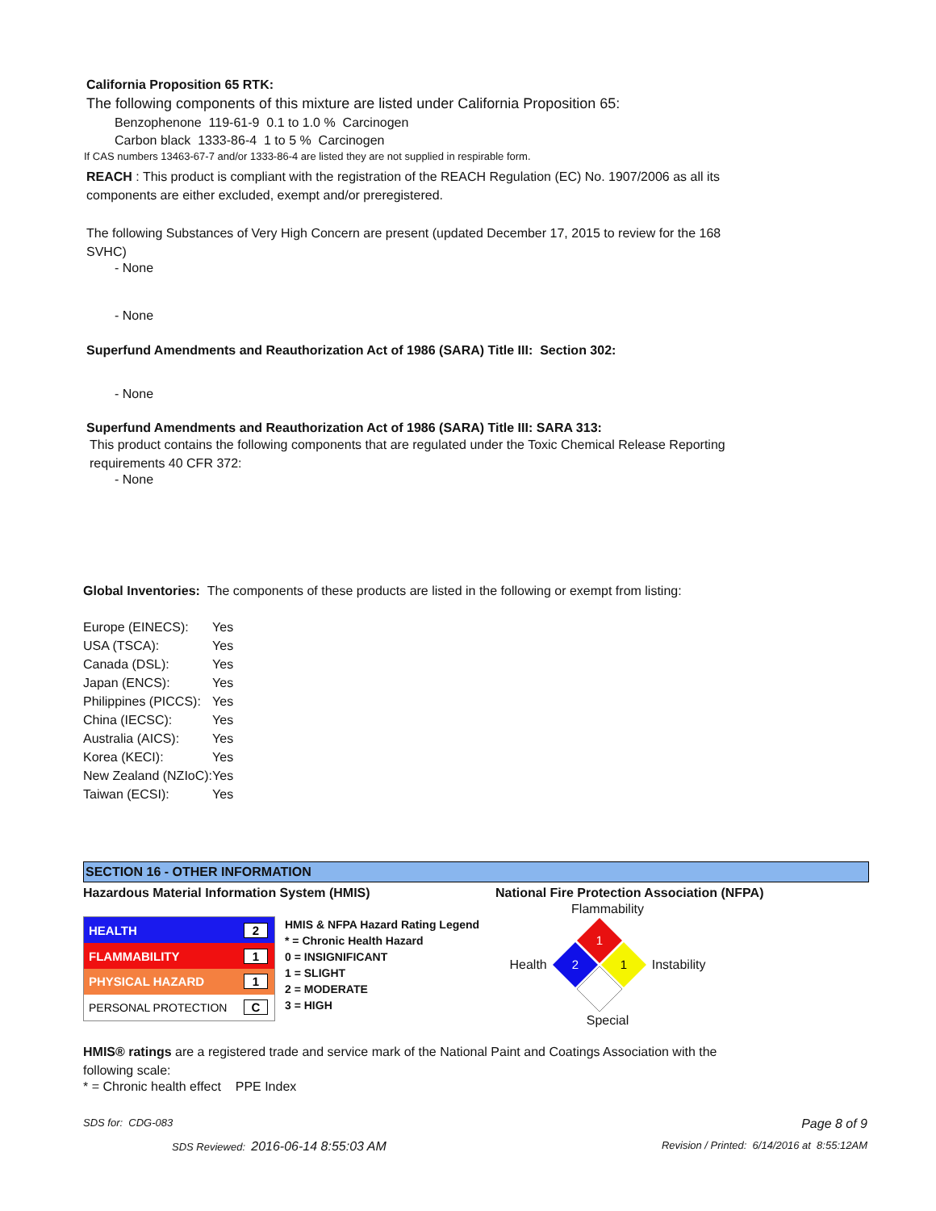California Proposition 65 RTK:
The following components of this mixture are listed under California Proposition 65:
Benzophenone 119-61-9 0.1 to 1.0 % Carcinogen
Carbon black 1333-86-4 1 to 5 % Carcinogen
If CAS numbers 13463-67-7 and/or 1333-86-4 are listed they are not supplied in respirable form.
REACH : This product is compliant with the registration of the REACH Regulation (EC) No. 1907/2006 as all its components are either excluded, exempt and/or preregistered.
The following Substances of Very High Concern are present (updated December 17, 2015 to review for the 168 SVHC)
- None
- None
Superfund Amendments and Reauthorization Act of 1986 (SARA) Title III: Section 302:
- None
Superfund Amendments and Reauthorization Act of 1986 (SARA) Title III: SARA 313:
This product contains the following components that are regulated under the Toxic Chemical Release Reporting requirements 40 CFR 372:
- None
Global Inventories: The components of these products are listed in the following or exempt from listing:
| Europe (EINECS): | Yes |
| USA (TSCA): | Yes |
| Canada (DSL): | Yes |
| Japan (ENCS): | Yes |
| Philippines (PICCS): | Yes |
| China (IECSC): | Yes |
| Australia (AICS): | Yes |
| Korea (KECI): | Yes |
| New Zealand (NZIoC): | Yes |
| Taiwan (ECSI): | Yes |
SECTION 16 - OTHER INFORMATION
Hazardous Material Information System (HMIS) National Fire Protection Association (NFPA)
| HEALTH | 2 |
| FLAMMABILITY | 1 |
| PHYSICAL HAZARD | 1 |
| PERSONAL PROTECTION | C |
HMIS & NFPA Hazard Rating Legend
* = Chronic Health Hazard
0 = INSIGNIFICANT
1 = SLIGHT
2 = MODERATE
3 = HIGH
Flammability
Health
1
2
1
Instability
Special
HMIS® ratings are a registered trade and service mark of the National Paint and Coatings Association with the following scale:
* = Chronic health effect PPE Index
SDS for: CDG-083 Page 8 of 9
SDS Reviewed: 2016-06-14 8:55:03 AM Revision / Printed: 6/14/2016 at 8:55:12AM